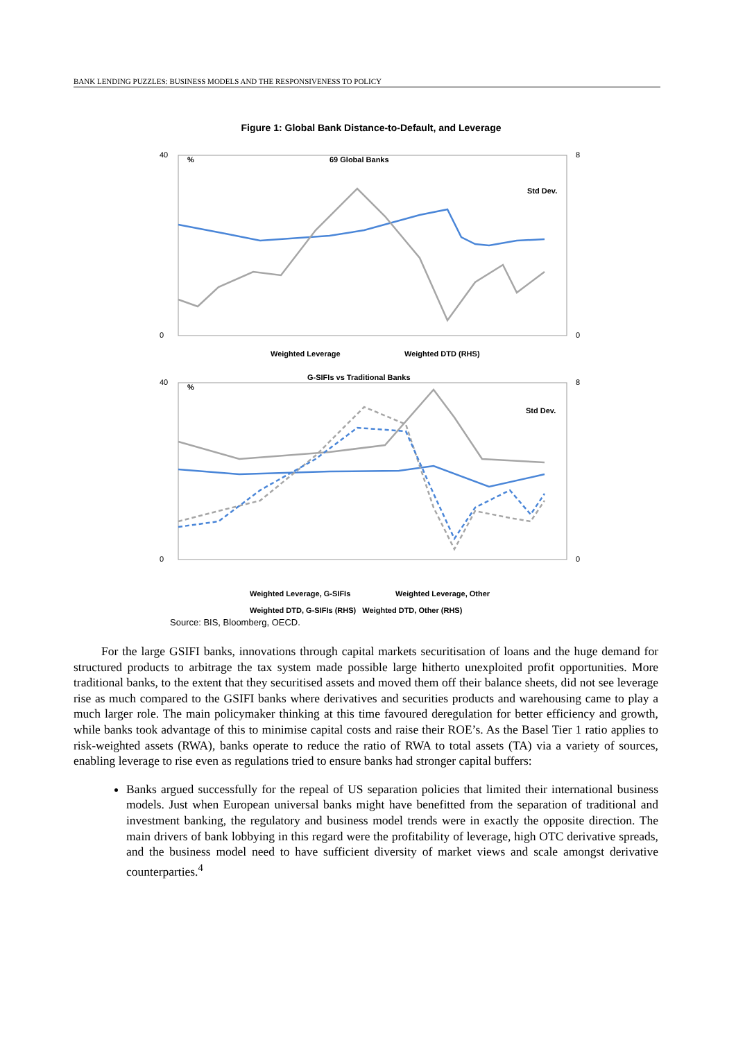BANK LENDING PUZZLES: BUSINESS MODELS AND THE RESPONSIVENESS TO POLICY
Figure 1: Global Bank Distance-to-Default, and Leverage
69 Global Banks
%
Std Dev.
40
0
8
0
Weighted Leverage
Weighted DTD (RHS)
G-SIFIs vs Traditional Banks
%
Std Dev.
40
0
8
0
Weighted Leverage, G-SIFIs
Weighted Leverage, Other
Weighted DTD, G-SIFIs (RHS) Weighted DTD, Other (RHS)
Source: BIS, Bloomberg, OECD.
For the large GSIFI banks, innovations through capital markets securitisation of loans and the huge demand for structured products to arbitrage the tax system made possible large hitherto unexploited profit opportunities. More traditional banks, to the extent that they securitised assets and moved them off their balance sheets, did not see leverage rise as much compared to the GSIFI banks where derivatives and securities products and warehousing came to play a much larger role. The main policymaker thinking at this time favoured deregulation for better efficiency and growth, while banks took advantage of this to minimise capital costs and raise their ROE’s. As the Basel Tier 1 ratio applies to risk-weighted assets (RWA), banks operate to reduce the ratio of RWA to total assets (TA) via a variety of sources, enabling leverage to rise even as regulations tried to ensure banks had stronger capital buffers:
Banks argued successfully for the repeal of US separation policies that limited their international business models. Just when European universal banks might have benefitted from the separation of traditional and investment banking, the regulatory and business model trends were in exactly the opposite direction. The main drivers of bank lobbying in this regard were the profitability of leverage, high OTC derivative spreads, and the business model need to have sufficient diversity of market views and scale amongst derivative counterparties.<sup>4</sup>